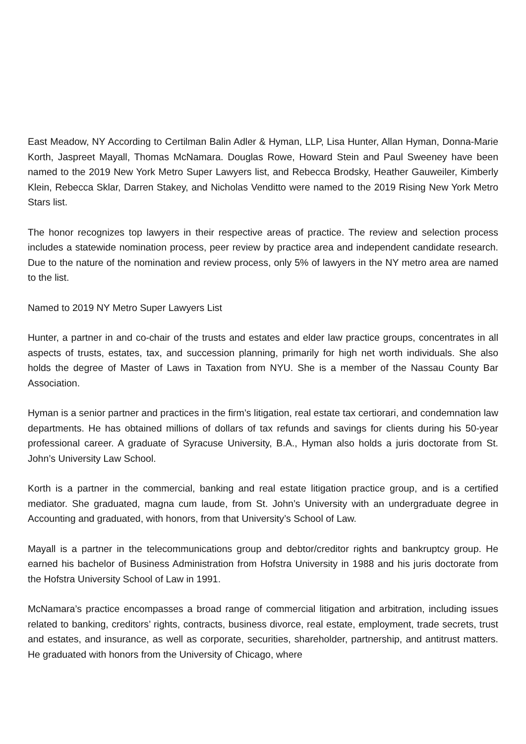East Meadow, NY According to Certilman Balin Adler & Hyman, LLP, Lisa Hunter, Allan Hyman, Donna-Marie Korth, Jaspreet Mayall, Thomas McNamara. Douglas Rowe, Howard Stein and Paul Sweeney have been named to the 2019 New York Metro Super Lawyers list, and Rebecca Brodsky, Heather Gauweiler, Kimberly Klein, Rebecca Sklar, Darren Stakey, and Nicholas Venditto were named to the 2019 Rising New York Metro Stars list.
The honor recognizes top lawyers in their respective areas of practice. The review and selection process includes a statewide nomination process, peer review by practice area and independent candidate research. Due to the nature of the nomination and review process, only 5% of lawyers in the NY metro area are named to the list.
Named to 2019 NY Metro Super Lawyers List
Hunter, a partner in and co-chair of the trusts and estates and elder law practice groups, concentrates in all aspects of trusts, estates, tax, and succession planning, primarily for high net worth individuals. She also holds the degree of Master of Laws in Taxation from NYU. She is a member of the Nassau County Bar Association.
Hyman is a senior partner and practices in the firm’s litigation, real estate tax certiorari, and condemnation law departments. He has obtained millions of dollars of tax refunds and savings for clients during his 50-year professional career. A graduate of Syracuse University, B.A., Hyman also holds a juris doctorate from St. John’s University Law School.
Korth is a partner in the commercial, banking and real estate litigation practice group, and is a certified mediator. She graduated, magna cum laude, from St. John’s University with an undergraduate degree in Accounting and graduated, with honors, from that University’s School of Law.
Mayall is a partner in the telecommunications group and debtor/creditor rights and bankruptcy group. He earned his bachelor of Business Administration from Hofstra University in 1988 and his juris doctorate from the Hofstra University School of Law in 1991.
McNamara’s practice encompasses a broad range of commercial litigation and arbitration, including issues related to banking, creditors’ rights, contracts, business divorce, real estate, employment, trade secrets, trust and estates, and insurance, as well as corporate, securities, shareholder, partnership, and antitrust matters. He graduated with honors from the University of Chicago, where